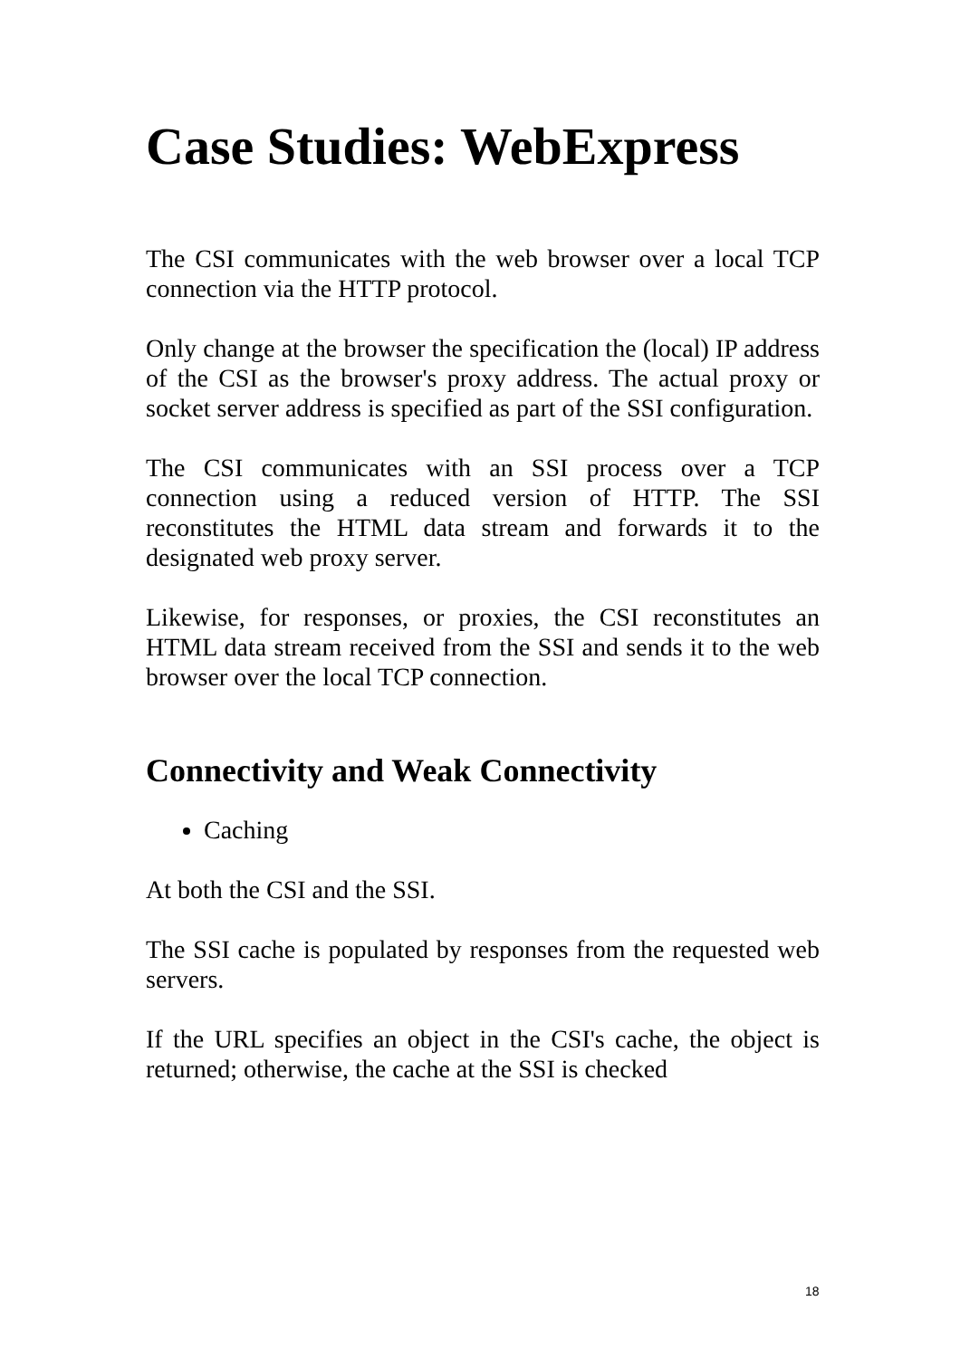Case Studies: WebExpress
The CSI communicates with the web browser over a local TCP connection via the HTTP protocol.
Only change at the browser the specification the (local) IP address of the CSI as the browser's proxy address. The actual proxy or socket server address is specified as part of the SSI configuration.
The CSI communicates with an SSI process over a TCP connection using a reduced version of HTTP. The SSI reconstitutes the HTML data stream and forwards it to the designated web proxy server.
Likewise, for responses, or proxies, the CSI reconstitutes an HTML data stream received from the SSI and sends it to the web browser over the local TCP connection.
Connectivity and Weak Connectivity
Caching
At both the CSI and the SSI.
The SSI cache is populated by responses from the requested web servers.
If the URL specifies an object in the CSI's cache, the object is returned; otherwise, the cache at the SSI is checked
18